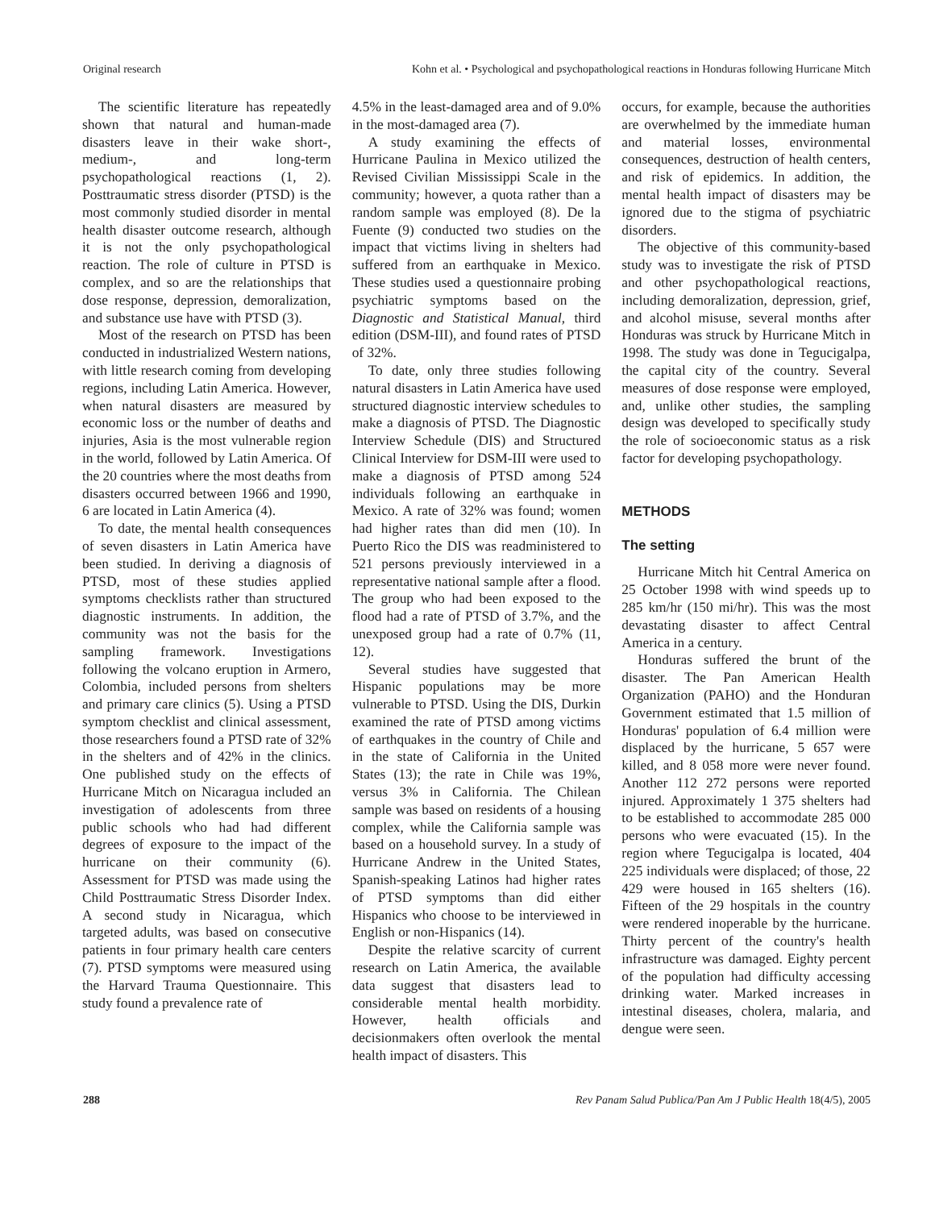Original research Kohn et al. • Psychological and psychopathological reactions in Honduras following Hurricane Mitch
The scientific literature has repeatedly shown that natural and human-made disasters leave in their wake short-, medium-, and long-term psychopathological reactions (1, 2). Posttraumatic stress disorder (PTSD) is the most commonly studied disorder in mental health disaster outcome research, although it is not the only psychopathological reaction. The role of culture in PTSD is complex, and so are the relationships that dose response, depression, demoralization, and substance use have with PTSD (3).
Most of the research on PTSD has been conducted in industrialized Western nations, with little research coming from developing regions, including Latin America. However, when natural disasters are measured by economic loss or the number of deaths and injuries, Asia is the most vulnerable region in the world, followed by Latin America. Of the 20 countries where the most deaths from disasters occurred between 1966 and 1990, 6 are located in Latin America (4).
To date, the mental health consequences of seven disasters in Latin America have been studied. In deriving a diagnosis of PTSD, most of these studies applied symptoms checklists rather than structured diagnostic instruments. In addition, the community was not the basis for the sampling framework. Investigations following the volcano eruption in Armero, Colombia, included persons from shelters and primary care clinics (5). Using a PTSD symptom checklist and clinical assessment, those researchers found a PTSD rate of 32% in the shelters and of 42% in the clinics. One published study on the effects of Hurricane Mitch on Nicaragua included an investigation of adolescents from three public schools who had had different degrees of exposure to the impact of the hurricane on their community (6). Assessment for PTSD was made using the Child Posttraumatic Stress Disorder Index. A second study in Nicaragua, which targeted adults, was based on consecutive patients in four primary health care centers (7). PTSD symptoms were measured using the Harvard Trauma Questionnaire. This study found a prevalence rate of
4.5% in the least-damaged area and of 9.0% in the most-damaged area (7).
A study examining the effects of Hurricane Paulina in Mexico utilized the Revised Civilian Mississippi Scale in the community; however, a quota rather than a random sample was employed (8). De la Fuente (9) conducted two studies on the impact that victims living in shelters had suffered from an earthquake in Mexico. These studies used a questionnaire probing psychiatric symptoms based on the Diagnostic and Statistical Manual, third edition (DSM-III), and found rates of PTSD of 32%.
To date, only three studies following natural disasters in Latin America have used structured diagnostic interview schedules to make a diagnosis of PTSD. The Diagnostic Interview Schedule (DIS) and Structured Clinical Interview for DSM-III were used to make a diagnosis of PTSD among 524 individuals following an earthquake in Mexico. A rate of 32% was found; women had higher rates than did men (10). In Puerto Rico the DIS was readministered to 521 persons previously interviewed in a representative national sample after a flood. The group who had been exposed to the flood had a rate of PTSD of 3.7%, and the unexposed group had a rate of 0.7% (11, 12).
Several studies have suggested that Hispanic populations may be more vulnerable to PTSD. Using the DIS, Durkin examined the rate of PTSD among victims of earthquakes in the country of Chile and in the state of California in the United States (13); the rate in Chile was 19%, versus 3% in California. The Chilean sample was based on residents of a housing complex, while the California sample was based on a household survey. In a study of Hurricane Andrew in the United States, Spanish-speaking Latinos had higher rates of PTSD symptoms than did either Hispanics who choose to be interviewed in English or non-Hispanics (14).
Despite the relative scarcity of current research on Latin America, the available data suggest that disasters lead to considerable mental health morbidity. However, health officials and decisionmakers often overlook the mental health impact of disasters. This
occurs, for example, because the authorities are overwhelmed by the immediate human and material losses, environmental consequences, destruction of health centers, and risk of epidemics. In addition, the mental health impact of disasters may be ignored due to the stigma of psychiatric disorders.
The objective of this community-based study was to investigate the risk of PTSD and other psychopathological reactions, including demoralization, depression, grief, and alcohol misuse, several months after Honduras was struck by Hurricane Mitch in 1998. The study was done in Tegucigalpa, the capital city of the country. Several measures of dose response were employed, and, unlike other studies, the sampling design was developed to specifically study the role of socioeconomic status as a risk factor for developing psychopathology.
METHODS
The setting
Hurricane Mitch hit Central America on 25 October 1998 with wind speeds up to 285 km/hr (150 mi/hr). This was the most devastating disaster to affect Central America in a century.
Honduras suffered the brunt of the disaster. The Pan American Health Organization (PAHO) and the Honduran Government estimated that 1.5 million of Honduras' population of 6.4 million were displaced by the hurricane, 5 657 were killed, and 8 058 more were never found. Another 112 272 persons were reported injured. Approximately 1 375 shelters had to be established to accommodate 285 000 persons who were evacuated (15). In the region where Tegucigalpa is located, 404 225 individuals were displaced; of those, 22 429 were housed in 165 shelters (16). Fifteen of the 29 hospitals in the country were rendered inoperable by the hurricane. Thirty percent of the country's health infrastructure was damaged. Eighty percent of the population had difficulty accessing drinking water. Marked increases in intestinal diseases, cholera, malaria, and dengue were seen.
288 Rev Panam Salud Publica/Pan Am J Public Health 18(4/5), 2005